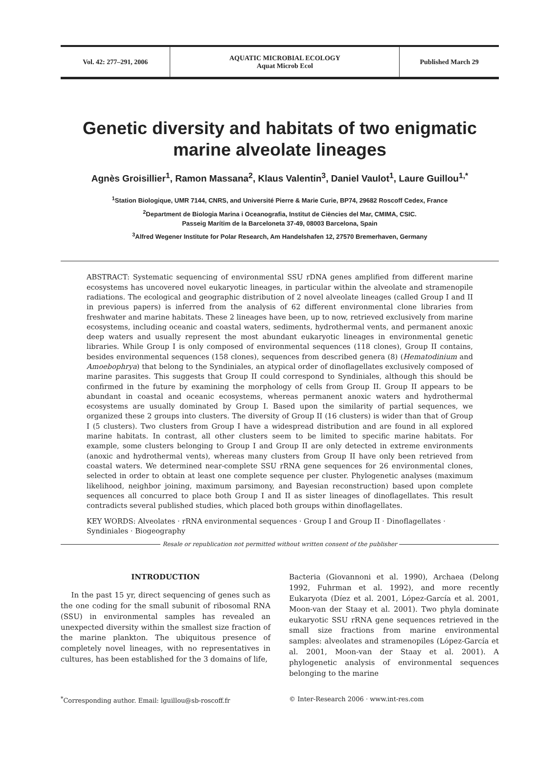| Vol. 42: 277–291, 2006 | AQUATIC MICROBIAL ECOLOGY Aquat Microb Ecol | Published March 29 |
Genetic diversity and habitats of two enigmatic marine alveolate lineages
Agnès Groisillier<sup>1</sup>, Ramon Massana<sup>2</sup>, Klaus Valentin<sup>3</sup>, Daniel Vaulot<sup>1</sup>, Laure Guillou<sup>1,*</sup>
<sup>1</sup> Station Biologique, UMR 7144, CNRS, and Université Pierre & Marie Curie, BP74, 29682 Roscoff Cedex, France
<sup>2</sup> Department de Biologia Marina i Oceanografia, Institut de Ciències del Mar, CMIMA, CSIC.
Passeig Marítim de la Barceloneta 37-49, 08003 Barcelona, Spain
<sup>3</sup> Alfred Wegener Institute for Polar Research, Am Handelshafen 12, 27570 Bremerhaven, Germany
ABSTRACT: Systematic sequencing of environmental SSU rDNA genes amplified from different marine ecosystems has uncovered novel eukaryotic lineages, in particular within the alveolate and stramenopile radiations. The ecological and geographic distribution of 2 novel alveolate lineages (called Group I and II in previous papers) is inferred from the analysis of 62 different environmental clone libraries from freshwater and marine habitats. These 2 lineages have been, up to now, retrieved exclusively from marine ecosystems, including oceanic and coastal waters, sediments, hydrothermal vents, and permanent anoxic deep waters and usually represent the most abundant eukaryotic lineages in environmental genetic libraries. While Group I is only composed of environmental sequences (118 clones), Group II contains, besides environmental sequences (158 clones), sequences from described genera (8) (Hematodinium and Amoebophrya) that belong to the Syndiniales, an atypical order of dinoflagellates exclusively composed of marine parasites. This suggests that Group II could correspond to Syndiniales, although this should be confirmed in the future by examining the morphology of cells from Group II. Group II appears to be abundant in coastal and oceanic ecosystems, whereas permanent anoxic waters and hydrothermal ecosystems are usually dominated by Group I. Based upon the similarity of partial sequences, we organized these 2 groups into clusters. The diversity of Group II (16 clusters) is wider than that of Group I (5 clusters). Two clusters from Group I have a widespread distribution and are found in all explored marine habitats. In contrast, all other clusters seem to be limited to specific marine habitats. For example, some clusters belonging to Group I and Group II are only detected in extreme environments (anoxic and hydrothermal vents), whereas many clusters from Group II have only been retrieved from coastal waters. We determined near-complete SSU rRNA gene sequences for 26 environmental clones, selected in order to obtain at least one complete sequence per cluster. Phylogenetic analyses (maximum likelihood, neighbor joining, maximum parsimony, and Bayesian reconstruction) based upon complete sequences all concurred to place both Group I and II as sister lineages of dinoflagellates. This result contradicts several published studies, which placed both groups within dinoflagellates.
KEY WORDS: Alveolates · rRNA environmental sequences · Group I and Group II · Dinoflagellates · Syndiniales · Biogeography
Resale or republication not permitted without written consent of the publisher
INTRODUCTION
In the past 15 yr, direct sequencing of genes such as the one coding for the small subunit of ribosomal RNA (SSU) in environmental samples has revealed an unexpected diversity within the smallest size fraction of the marine plankton. The ubiquitous presence of completely novel lineages, with no representatives in cultures, has been established for the 3 domains of life,
Bacteria (Giovannoni et al. 1990), Archaea (Delong 1992, Fuhrman et al. 1992), and more recently Eukaryota (Díez et al. 2001, López-García et al. 2001, Moon-van der Staay et al. 2001). Two phyla dominate eukaryotic SSU rRNA gene sequences retrieved in the small size fractions from marine environmental samples: alveolates and stramenopiles (López-García et al. 2001, Moon-van der Staay et al. 2001). A phylogenetic analysis of environmental sequences belonging to the marine
<sup>*</sup> Corresponding author. Email: lguillou@sb-roscoff.fr
© Inter-Research 2006 · www.int-res.com